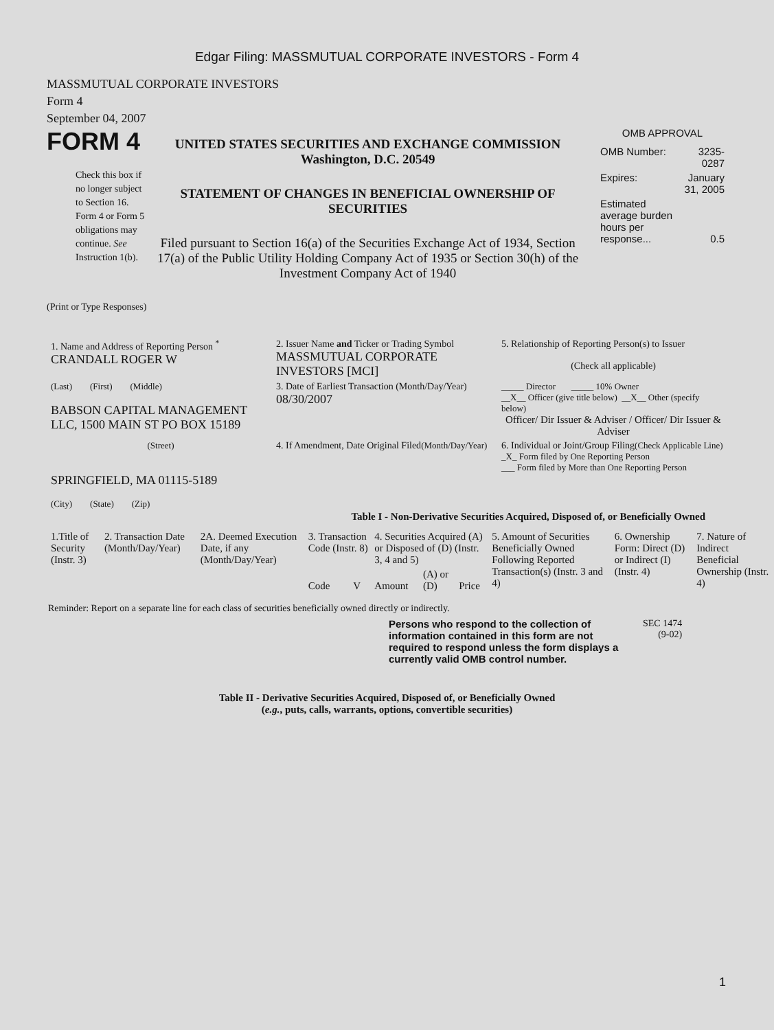Edgar Filing: MASSMUTUAL CORPORATE INVESTORS - Form 4
MASSMUTUAL CORPORATE INVESTORS
Form 4
September 04, 2007
FORM 4
Check this box if no longer subject to Section 16. Form 4 or Form 5 obligations may continue. See Instruction 1(b).
UNITED STATES SECURITIES AND EXCHANGE COMMISSION
Washington, D.C. 20549
STATEMENT OF CHANGES IN BENEFICIAL OWNERSHIP OF SECURITIES
Filed pursuant to Section 16(a) of the Securities Exchange Act of 1934, Section 17(a) of the Public Utility Holding Company Act of 1935 or Section 30(h) of the Investment Company Act of 1940
OMB APPROVAL
| OMB Number: | 3235-0287 |
| Expires: | January 31, 2005 |
| Estimated average burden hours per response... | 0.5 |
(Print or Type Responses)
| 1. Name and Address of Reporting Person <sup>*</sup> CRANDALL ROGER W | 2. Issuer Name and Ticker or Trading Symbol MASSMUTUAL CORPORATE INVESTORS [MCI] | 5. Relationship of Reporting Person(s) to Issuer (Check all applicable) |
| (Last) (First) (Middle) BABSON CAPITAL MANAGEMENT LLC, 1500 MAIN ST PO BOX 15189 | 3. Date of Earliest Transaction (Month/Day/Year) 08/30/2007 | _____ Director _____ 10% Owner __X__ Officer (give title below) __X__ Other (specify below) Officer/ Dir Issuer & Adviser / Officer/ Dir Issuer & Adviser |
| (Street) SPRINGFIELD, MA 01115-5189 (City) (State) (Zip) | 4. If Amendment, Date Original Filed (Month/Day/Year) | 6. Individual or Joint/Group Filing (Check Applicable Line) _X_ Form filed by One Reporting Person ___ Form filed by More than One Reporting Person |
Table I - Non-Derivative Securities Acquired, Disposed of, or Beneficially Owned
| 1.Title of Security (Instr. 3) | 2. Transaction Date (Month/Day/Year) | 2A. Deemed Execution Date, if any (Month/Day/Year) | 3. Transaction Code (Instr. 8) | | 4. Securities Acquired (A) or Disposed of (D) (Instr. 3, 4 and 5) | | | 5. Amount of Securities Beneficially Owned Following Reported Transaction(s) (Instr. 3 and 4) | 6. Ownership Form: Direct (D) or Indirect (I) (Instr. 4) | 7. Nature of Indirect Beneficial Ownership (Instr. 4) |
| --- | --- | --- | --- | --- | --- | --- | --- | --- | --- | --- |
| | | | Code | V | Amount | (A) or (D) | Price | | | |
Reminder: Report on a separate line for each class of securities beneficially owned directly or indirectly.
Persons who respond to the collection of information contained in this form are not required to respond unless the form displays a currently valid OMB control number.
SEC 1474
(9-02)
Table II - Derivative Securities Acquired, Disposed of, or Beneficially Owned
(e.g., puts, calls, warrants, options, convertible securities)
1